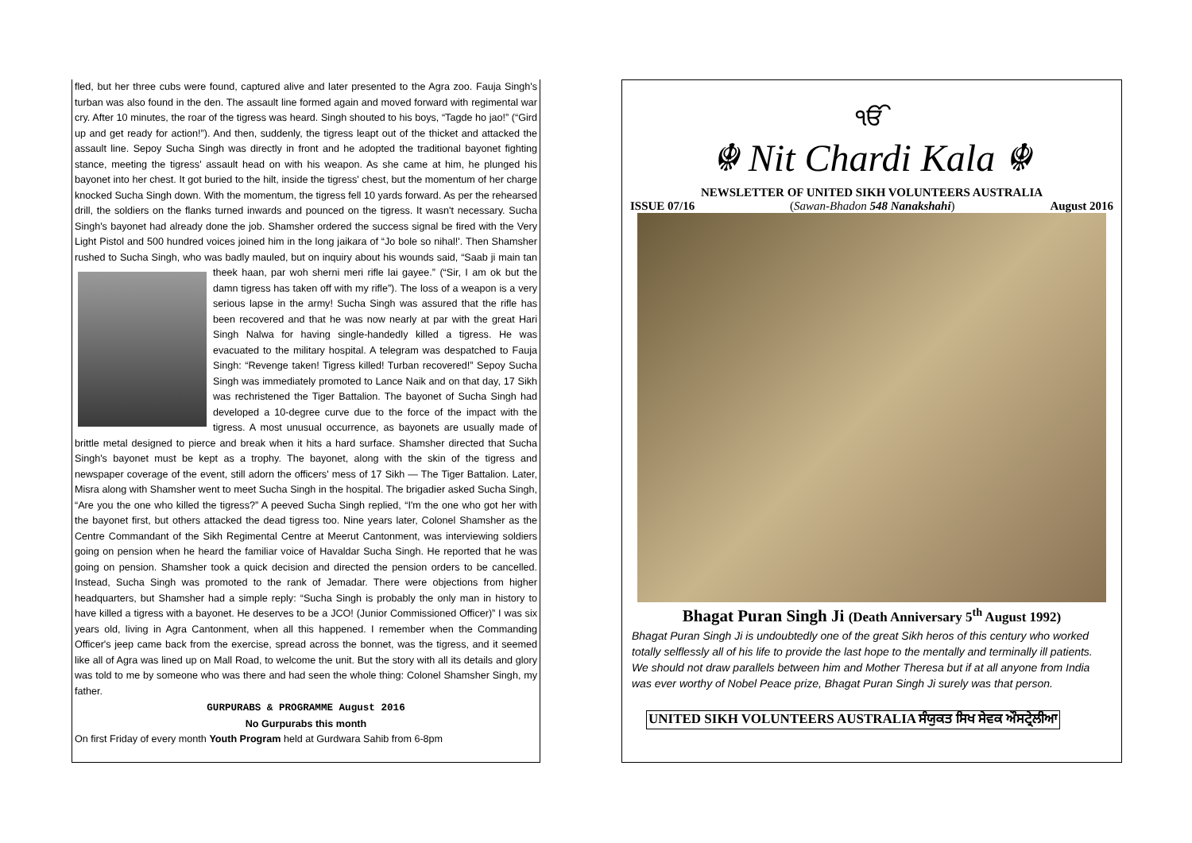fled, but her three cubs were found, captured alive and later presented to the Agra zoo. Fauja Singh's turban was also found in the den. The assault line formed again and moved forward with regimental war cry. After 10 minutes, the roar of the tigress was heard. Singh shouted to his boys, “Tagde ho jao!” (“Gird up and get ready for action!”). And then, suddenly, the tigress leapt out of the thicket and attacked the assault line. Sepoy Sucha Singh was directly in front and he adopted the traditional bayonet fighting stance, meeting the tigress' assault head on with his weapon. As she came at him, he plunged his bayonet into her chest. It got buried to the hilt, inside the tigress' chest, but the momentum of her charge knocked Sucha Singh down. With the momentum, the tigress fell 10 yards forward. As per the rehearsed drill, the soldiers on the flanks turned inwards and pounced on the tigress. It wasn't necessary. Sucha Singh's bayonet had already done the job. Shamsher ordered the success signal be fired with the Very Light Pistol and 500 hundred voices joined him in the long jaikara of “Jo bole so nihal!'. Then Shamsher rushed to Sucha Singh, who was badly mauled, but on inquiry about his wounds said, “Saab ji main tan theek haan, par woh sherni meri rifle lai gayee.” (“Sir, I am ok but the damn tigress has taken off with my rifle”). The loss of a weapon is a very serious lapse in the army! Sucha Singh was assured that the rifle has been recovered and that he was now nearly at par with the great Hari Singh Nalwa for having single-handedly killed a tigress. He was evacuated to the military hospital. A telegram was despatched to Fauja Singh: “Revenge taken! Tigress killed! Turban recovered!” Sepoy Sucha Singh was immediately promoted to Lance Naik and on that day, 17 Sikh was rechristened the Tiger Battalion. The bayonet of Sucha Singh had developed a 10-degree curve due to the force of the impact with the tigress. A most unusual occurrence, as bayonets are usually made of brittle metal designed to pierce and break when it hits a hard surface. Shamsher directed that Sucha Singh's bayonet must be kept as a trophy. The bayonet, along with the skin of the tigress and newspaper coverage of the event, still adorn the officers' mess of 17 Sikh — The Tiger Battalion. Later, Misra along with Shamsher went to meet Sucha Singh in the hospital. The brigadier asked Sucha Singh, “Are you the one who killed the tigress?” A peeved Sucha Singh replied, “I'm the one who got her with the bayonet first, but others attacked the dead tigress too. Nine years later, Colonel Shamsher as the Centre Commandant of the Sikh Regimental Centre at Meerut Cantonment, was interviewing soldiers going on pension when he heard the familiar voice of Havaldar Sucha Singh. He reported that he was going on pension. Shamsher took a quick decision and directed the pension orders to be cancelled. Instead, Sucha Singh was promoted to the rank of Jemadar. There were objections from higher headquarters, but Shamsher had a simple reply: “Sucha Singh is probably the only man in history to have killed a tigress with a bayonet. He deserves to be a JCO! (Junior Commissioned Officer)” I was six years old, living in Agra Cantonment, when all this happened. I remember when the Commanding Officer's jeep came back from the exercise, spread across the bonnet, was the tigress, and it seemed like all of Agra was lined up on Mall Road, to welcome the unit. But the story with all its details and glory was told to me by someone who was there and had seen the whole thing: Colonel Shamsher Singh, my father.
GURPURABS & PROGRAMME August 2016
No Gurpurabs this month
On first Friday of every month Youth Program held at Gurdwara Sahib from 6-8pm
ੴ
☬ Nit Chardi Kala ☬
NEWSLETTER OF UNITED SIKH VOLUNTEERS AUSTRALIA
ISSUE 07/16 (Sawan-Bhadon 548 Nanakshahi) August 2016
Bhagat Puran Singh Ji (Death Anniversary 5<sup>th</sup> August 1992)
Bhagat Puran Singh Ji is undoubtedly one of the great Sikh heros of this century who worked totally selflessly all of his life to provide the last hope to the mentally and terminally ill patients. We should not draw parallels between him and Mother Theresa but if at all anyone from India was ever worthy of Nobel Peace prize, Bhagat Puran Singh Ji surely was that person.
UNITED SIKH VOLUNTEERS AUSTRALIA ਸੰਯੁਕਤ ਸਿਖ ਸੇਵਕ ਔਸਟ੍ਰੇਲੀਆ